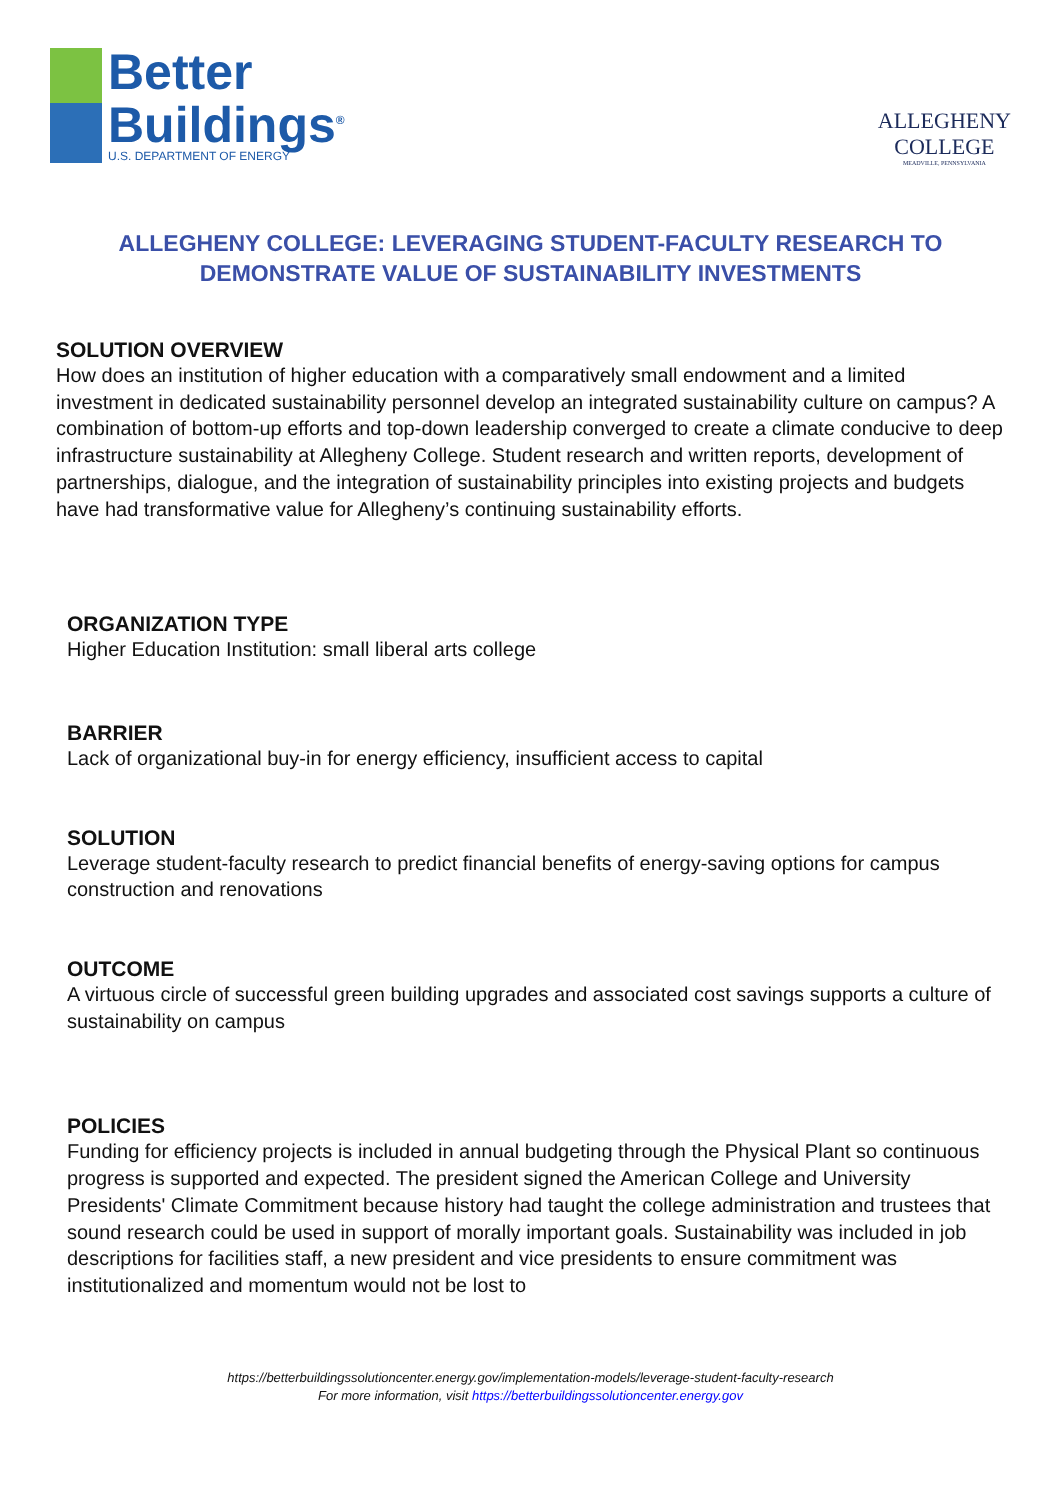Better
Buildings<sup>®</sup>
U.S. DEPARTMENT OF ENERGY
ALLEGHENY
COLLEGE
MEADVILLE, PENNSYLVANIA
ALLEGHENY COLLEGE: LEVERAGING STUDENT-FACULTY RESEARCH TO DEMONSTRATE VALUE OF SUSTAINABILITY INVESTMENTS
SOLUTION OVERVIEW
How does an institution of higher education with a comparatively small endowment and a limited investment in dedicated sustainability personnel develop an integrated sustainability culture on campus? A combination of bottom-up efforts and top-down leadership converged to create a climate conducive to deep infrastructure sustainability at Allegheny College. Student research and written reports, development of partnerships, dialogue, and the integration of sustainability principles into existing projects and budgets have had transformative value for Allegheny’s continuing sustainability efforts.
ORGANIZATION TYPE
Higher Education Institution: small liberal arts college
BARRIER
Lack of organizational buy-in for energy efficiency, insufficient access to capital
SOLUTION
Leverage student-faculty research to predict financial benefits of energy-saving options for campus construction and renovations
OUTCOME
A virtuous circle of successful green building upgrades and associated cost savings supports a culture of sustainability on campus
POLICIES
Funding for efficiency projects is included in annual budgeting through the Physical Plant so continuous progress is supported and expected. The president signed the American College and University Presidents' Climate Commitment because history had taught the college administration and trustees that sound research could be used in support of morally important goals. Sustainability was included in job descriptions for facilities staff, a new president and vice presidents to ensure commitment was institutionalized and momentum would not be lost to
https://betterbuildingssolutioncenter.energy.gov/implementation-models/leverage-student-faculty-research
For more information, visit https://betterbuildingssolutioncenter.energy.gov